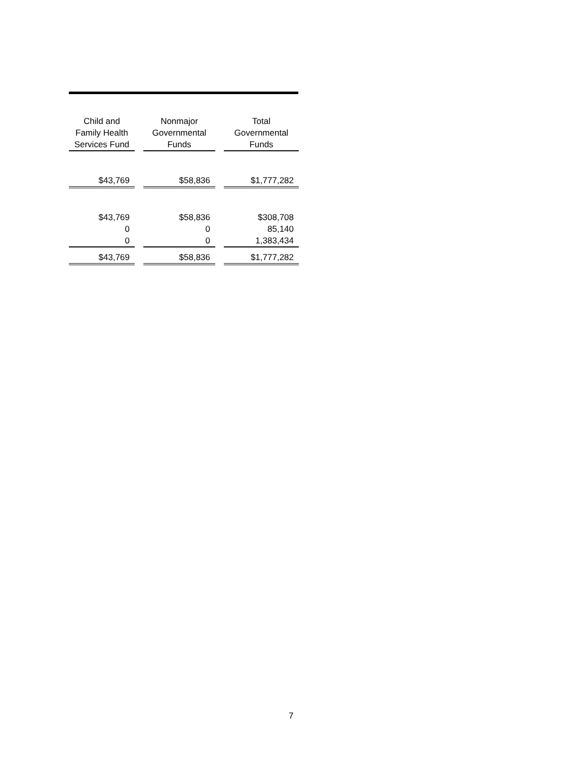| Child and Family Health Services Fund | | Nonmajor Governmental Funds | | Total Governmental Funds |
| --- | --- | --- | --- | --- |
| $43,769 | | $58,836 | | $1,777,282 |
| $43,769 | | $58,836 | | $308,708 |
| 0 | | 0 | | 85,140 |
| 0 | | 0 | | 1,383,434 |
| $43,769 | | $58,836 | | $1,777,282 |
7